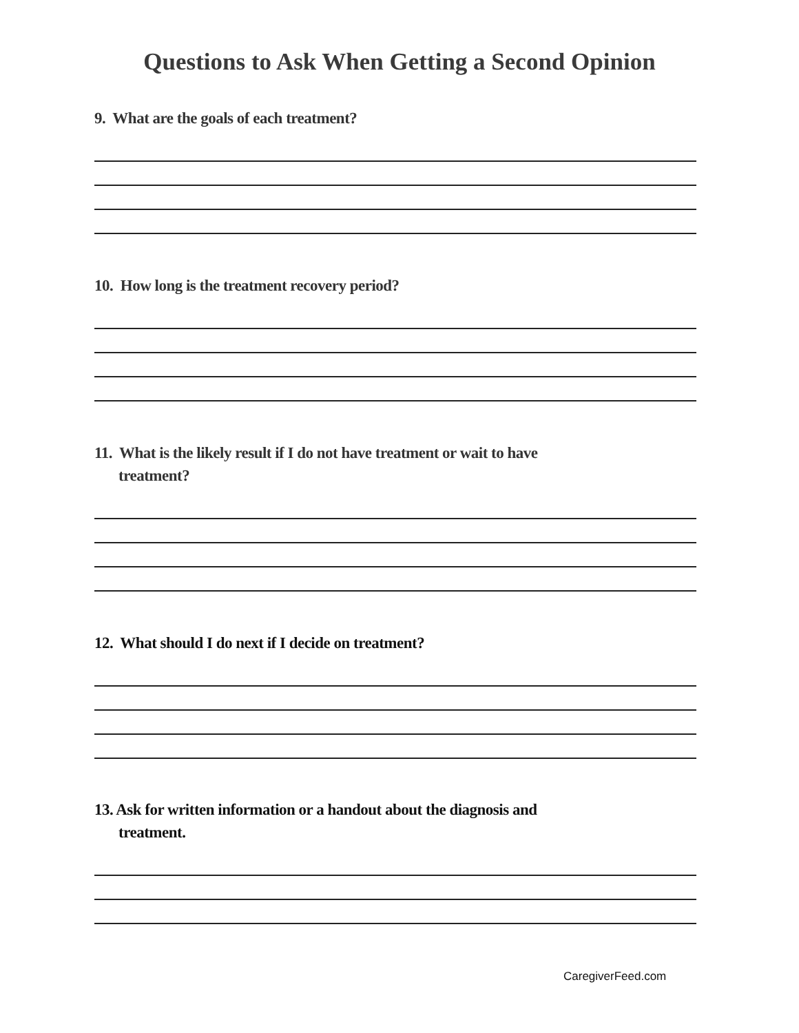Questions to Ask When Getting a Second Opinion
9. What are the goals of each treatment?
10. How long is the treatment recovery period?
11. What is the likely result if I do not have treatment or wait to have
treatment?
12. What should I do next if I decide on treatment?
13. Ask for written information or a handout about the diagnosis and
treatment.
CaregiverFeed.com